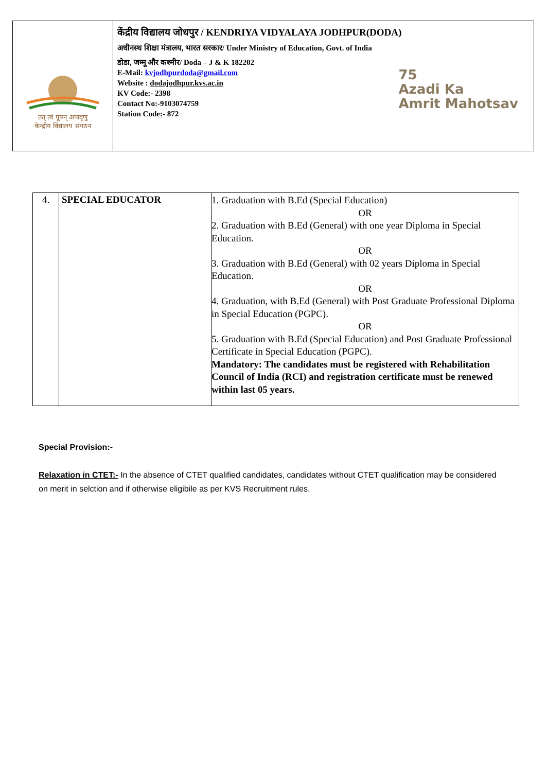तत् त्वं पूषन् अपावृणु
केन्द्रीय विद्यालय संगठन
केंद्रीय विद्यालय जोधपुर / KENDRIYA VIDYALAYA JODHPUR(DODA)
अधीनस्थ शिक्षा मंत्रालय, भारत सरकार/ Under Ministry of Education, Govt. of India
डोडा, जम्मू और कश्मीर/ Doda – J & K 182202
E-Mail: kvjodhpurdoda@gmail.com
Website : dodajodhpur.kvs.ac.in
KV Code:- 2398
Contact No:-9103074759
Station Code:- 872
75
Azadi Ka
Amrit Mahotsav
| 4. | SPECIAL EDUCATOR | 1. Graduation with B.Ed (Special Education) OR 2. Graduation with B.Ed (General) with one year Diploma in Special Education. OR 3. Graduation with B.Ed (General) with 02 years Diploma in Special Education. OR 4. Graduation, with B.Ed (General) with Post Graduate Professional Diploma in Special Education (PGPC). OR 5. Graduation with B.Ed (Special Education) and Post Graduate Professional Certificate in Special Education (PGPC). Mandatory: The candidates must be registered with Rehabilitation Council of India (RCI) and registration certificate must be renewed within last 05 years. |
Special Provision:-
Relaxation in CTET:- In the absence of CTET qualified candidates, candidates without CTET qualification may be considered on merit in selction and if otherwise eligibile as per KVS Recruitment rules.